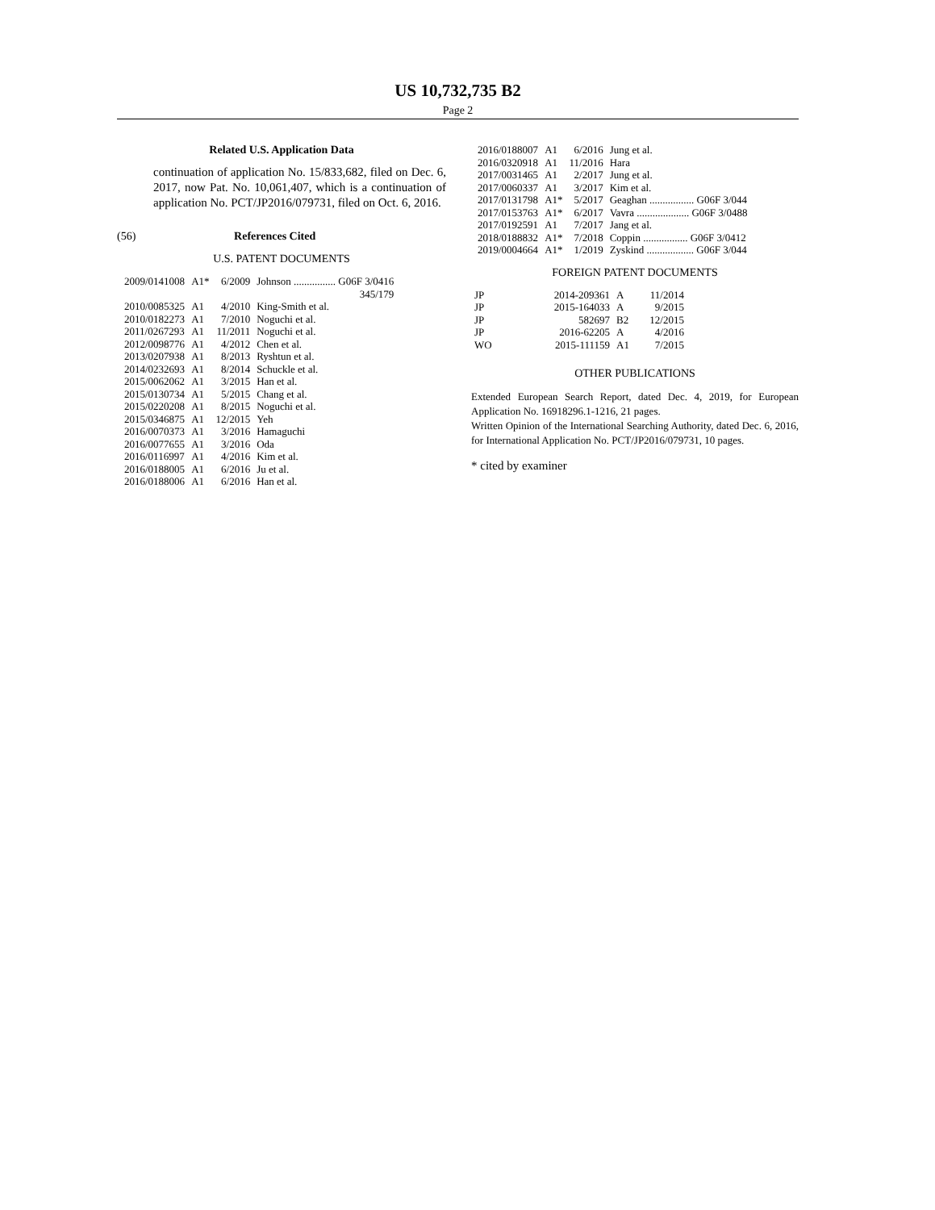US 10,732,735 B2
Page 2
Related U.S. Application Data
continuation of application No. 15/833,682, filed on Dec. 6, 2017, now Pat. No. 10,061,407, which is a continuation of application No. PCT/JP2016/079731, filed on Oct. 6, 2016.
(56) References Cited
U.S. PATENT DOCUMENTS
| 2009/0141008 | A1* | 6/2009 | Johnson ................ G06F 3/0416 |
| | | | 345/179 |
| 2010/0085325 | A1 | 4/2010 | King-Smith et al. |
| 2010/0182273 | A1 | 7/2010 | Noguchi et al. |
| 2011/0267293 | A1 | 11/2011 | Noguchi et al. |
| 2012/0098776 | A1 | 4/2012 | Chen et al. |
| 2013/0207938 | A1 | 8/2013 | Ryshtun et al. |
| 2014/0232693 | A1 | 8/2014 | Schuckle et al. |
| 2015/0062062 | A1 | 3/2015 | Han et al. |
| 2015/0130734 | A1 | 5/2015 | Chang et al. |
| 2015/0220208 | A1 | 8/2015 | Noguchi et al. |
| 2015/0346875 | A1 | 12/2015 | Yeh |
| 2016/0070373 | A1 | 3/2016 | Hamaguchi |
| 2016/0077655 | A1 | 3/2016 | Oda |
| 2016/0116997 | A1 | 4/2016 | Kim et al. |
| 2016/0188005 | A1 | 6/2016 | Ju et al. |
| 2016/0188006 | A1 | 6/2016 | Han et al. |
| 2016/0188007 | A1 | 6/2016 | Jung et al. |
| 2016/0320918 | A1 | 11/2016 | Hara |
| 2017/0031465 | A1 | 2/2017 | Jung et al. |
| 2017/0060337 | A1 | 3/2017 | Kim et al. |
| 2017/0131798 | A1* | 5/2017 | Geaghan ................. G06F 3/044 |
| 2017/0153763 | A1* | 6/2017 | Vavra .................... G06F 3/0488 |
| 2017/0192591 | A1 | 7/2017 | Jang et al. |
| 2018/0188832 | A1* | 7/2018 | Coppin ................. G06F 3/0412 |
| 2019/0004664 | A1* | 1/2019 | Zyskind .................. G06F 3/044 |
FOREIGN PATENT DOCUMENTS
| JP | 2014-209361 | A | 11/2014 |
| JP | 2015-164033 | A | 9/2015 |
| JP | 582697 | B2 | 12/2015 |
| JP | 2016-62205 | A | 4/2016 |
| WO | 2015-111159 | A1 | 7/2015 |
OTHER PUBLICATIONS
Extended European Search Report, dated Dec. 4, 2019, for European Application No. 16918296.1-1216, 21 pages.
Written Opinion of the International Searching Authority, dated Dec. 6, 2016, for International Application No. PCT/JP2016/079731, 10 pages.
* cited by examiner